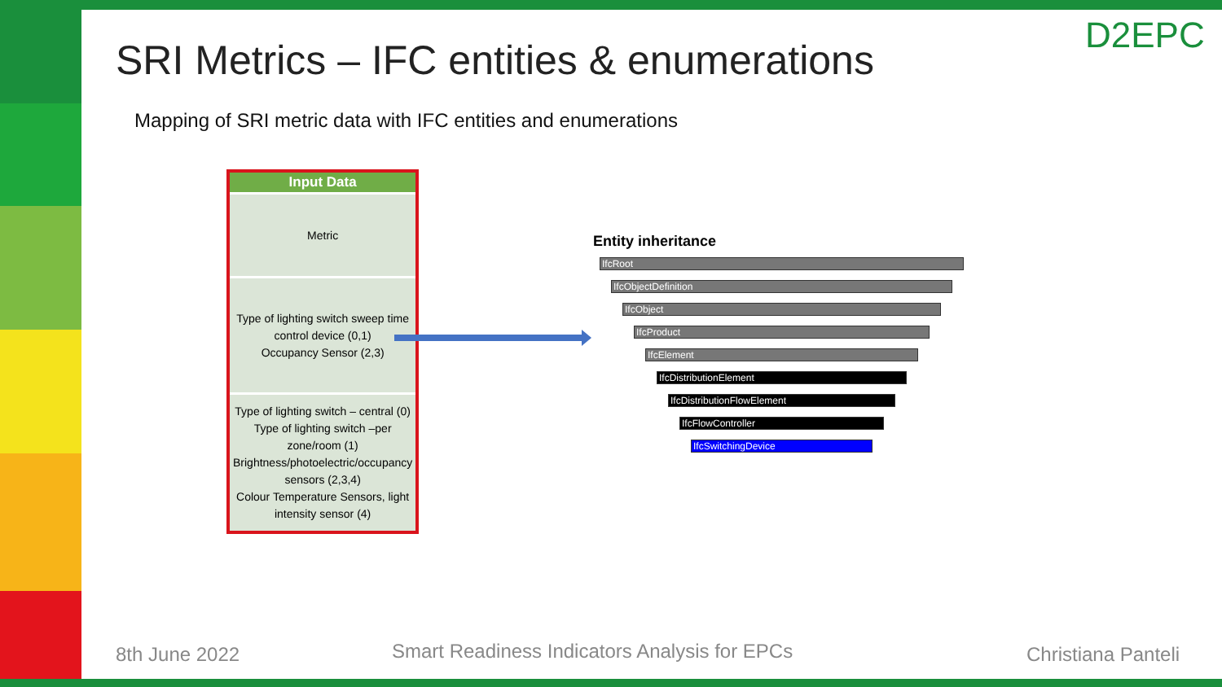SRI Metrics – IFC entities & enumerations
D2EPC
Mapping of SRI metric data with IFC entities and enumerations
| Input Data |
| --- |
| Metric |
| Type of lighting switch sweep time control device (0,1) Occupancy Sensor (2,3) |
| Type of lighting switch – central (0) Type of lighting switch –per zone/room (1) Brightness/photoelectric/occupancy sensors (2,3,4) Colour Temperature Sensors, light intensity sensor (4) |
Entity inheritance
IfcRoot
IfcObjectDefinition
IfcObject
IfcProduct
IfcElement
IfcDistributionElement
IfcDistributionFlowElement
IfcFlowController
IfcSwitchingDevice
8th June 2022
Smart Readiness Indicators Analysis for EPCs
Christiana Panteli